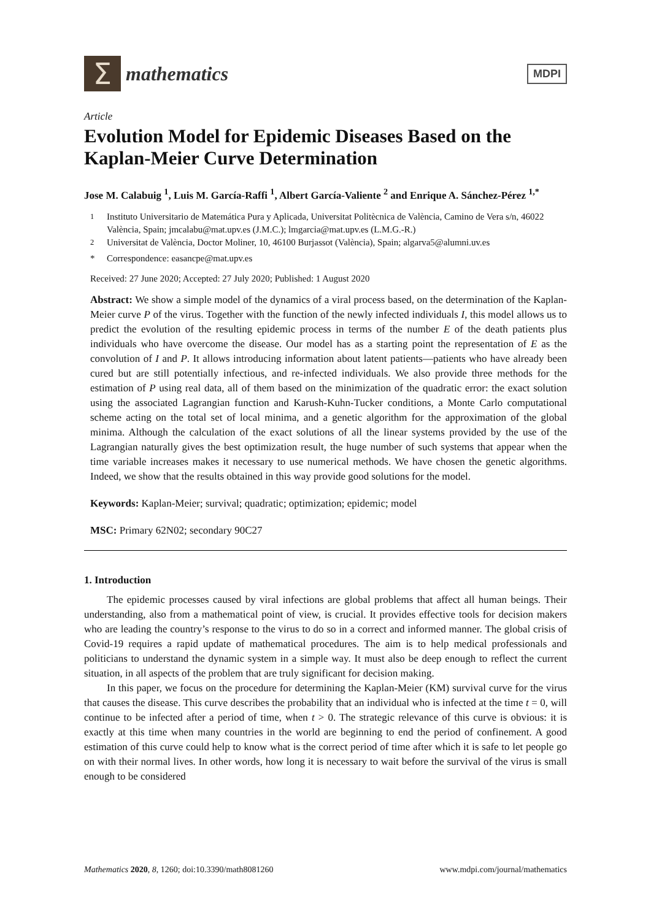Σ
mathematics
MDPI
Article
Evolution Model for Epidemic Diseases Based on the Kaplan-Meier Curve Determination
Jose M. Calabuig <sup>1</sup>, Luis M. García-Raffi <sup>1</sup>, Albert García-Valiente <sup>2</sup> and Enrique A. Sánchez-Pérez <sup>1,*</sup>
<sup>1</sup> Instituto Universitario de Matemática Pura y Aplicada, Universitat Politècnica de València, Camino de Vera s/n, 46022 València, Spain; jmcalabu@mat.upv.es (J.M.C.); lmgarcia@mat.upv.es (L.M.G.-R.)
<sup>2</sup> Universitat de València, Doctor Moliner, 10, 46100 Burjassot (València), Spain; algarva5@alumni.uv.es
* Correspondence: easancpe@mat.upv.es
Received: 27 June 2020; Accepted: 27 July 2020; Published: 1 August 2020
Abstract: We show a simple model of the dynamics of a viral process based, on the determination of the Kaplan-Meier curve P of the virus. Together with the function of the newly infected individuals I, this model allows us to predict the evolution of the resulting epidemic process in terms of the number E of the death patients plus individuals who have overcome the disease. Our model has as a starting point the representation of E as the convolution of I and P. It allows introducing information about latent patients—patients who have already been cured but are still potentially infectious, and re-infected individuals. We also provide three methods for the estimation of P using real data, all of them based on the minimization of the quadratic error: the exact solution using the associated Lagrangian function and Karush-Kuhn-Tucker conditions, a Monte Carlo computational scheme acting on the total set of local minima, and a genetic algorithm for the approximation of the global minima. Although the calculation of the exact solutions of all the linear systems provided by the use of the Lagrangian naturally gives the best optimization result, the huge number of such systems that appear when the time variable increases makes it necessary to use numerical methods. We have chosen the genetic algorithms. Indeed, we show that the results obtained in this way provide good solutions for the model.
Keywords: Kaplan-Meier; survival; quadratic; optimization; epidemic; model
MSC: Primary 62N02; secondary 90C27
1. Introduction
The epidemic processes caused by viral infections are global problems that affect all human beings. Their understanding, also from a mathematical point of view, is crucial. It provides effective tools for decision makers who are leading the country’s response to the virus to do so in a correct and informed manner. The global crisis of Covid-19 requires a rapid update of mathematical procedures. The aim is to help medical professionals and politicians to understand the dynamic system in a simple way. It must also be deep enough to reflect the current situation, in all aspects of the problem that are truly significant for decision making.
In this paper, we focus on the procedure for determining the Kaplan-Meier (KM) survival curve for the virus that causes the disease. This curve describes the probability that an individual who is infected at the time t = 0, will continue to be infected after a period of time, when t > 0. The strategic relevance of this curve is obvious: it is exactly at this time when many countries in the world are beginning to end the period of confinement. A good estimation of this curve could help to know what is the correct period of time after which it is safe to let people go on with their normal lives. In other words, how long it is necessary to wait before the survival of the virus is small enough to be considered
Mathematics 2020, 8, 1260; doi:10.3390/math8081260 www.mdpi.com/journal/mathematics